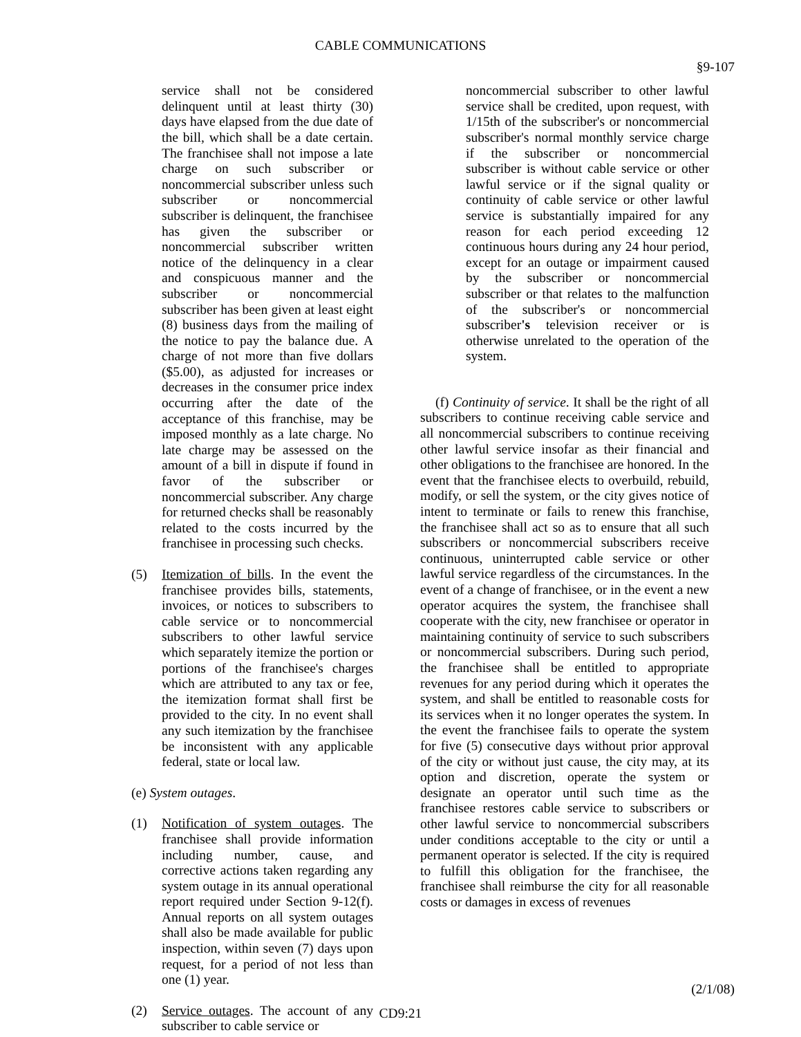CABLE COMMUNICATIONS
§9-107
service shall not be considered delinquent until at least thirty (30) days have elapsed from the due date of the bill, which shall be a date certain. The franchisee shall not impose a late charge on such subscriber or noncommercial subscriber unless such subscriber or noncommercial subscriber is delinquent, the franchisee has given the subscriber or noncommercial subscriber written notice of the delinquency in a clear and conspicuous manner and the subscriber or noncommercial subscriber has been given at least eight (8) business days from the mailing of the notice to pay the balance due. A charge of not more than five dollars ($5.00), as adjusted for increases or decreases in the consumer price index occurring after the date of the acceptance of this franchise, may be imposed monthly as a late charge. No late charge may be assessed on the amount of a bill in dispute if found in favor of the subscriber or noncommercial subscriber. Any charge for returned checks shall be reasonably related to the costs incurred by the franchisee in processing such checks.
(5) Itemization of bills. In the event the franchisee provides bills, statements, invoices, or notices to subscribers to cable service or to noncommercial subscribers to other lawful service which separately itemize the portion or portions of the franchisee's charges which are attributed to any tax or fee, the itemization format shall first be provided to the city. In no event shall any such itemization by the franchisee be inconsistent with any applicable federal, state or local law.
(e) System outages.
(1) Notification of system outages. The franchisee shall provide information including number, cause, and corrective actions taken regarding any system outage in its annual operational report required under Section 9-12(f). Annual reports on all system outages shall also be made available for public inspection, within seven (7) days upon request, for a period of not less than one (1) year.
(2) Service outages. The account of any subscriber to cable service or
noncommercial subscriber to other lawful service shall be credited, upon request, with 1/15th of the subscriber's or noncommercial subscriber's normal monthly service charge if the subscriber or noncommercial subscriber is without cable service or other lawful service or if the signal quality or continuity of cable service or other lawful service is substantially impaired for any reason for each period exceeding 12 continuous hours during any 24 hour period, except for an outage or impairment caused by the subscriber or noncommercial subscriber or that relates to the malfunction of the subscriber's or noncommercial subscriber's television receiver or is otherwise unrelated to the operation of the system.
(f) Continuity of service. It shall be the right of all subscribers to continue receiving cable service and all noncommercial subscribers to continue receiving other lawful service insofar as their financial and other obligations to the franchisee are honored. In the event that the franchisee elects to overbuild, rebuild, modify, or sell the system, or the city gives notice of intent to terminate or fails to renew this franchise, the franchisee shall act so as to ensure that all such subscribers or noncommercial subscribers receive continuous, uninterrupted cable service or other lawful service regardless of the circumstances. In the event of a change of franchisee, or in the event a new operator acquires the system, the franchisee shall cooperate with the city, new franchisee or operator in maintaining continuity of service to such subscribers or noncommercial subscribers. During such period, the franchisee shall be entitled to appropriate revenues for any period during which it operates the system, and shall be entitled to reasonable costs for its services when it no longer operates the system. In the event the franchisee fails to operate the system for five (5) consecutive days without prior approval of the city or without just cause, the city may, at its option and discretion, operate the system or designate an operator until such time as the franchisee restores cable service to subscribers or other lawful service to noncommercial subscribers under conditions acceptable to the city or until a permanent operator is selected. If the city is required to fulfill this obligation for the franchisee, the franchisee shall reimburse the city for all reasonable costs or damages in excess of revenues
(2/1/08)
CD9:21